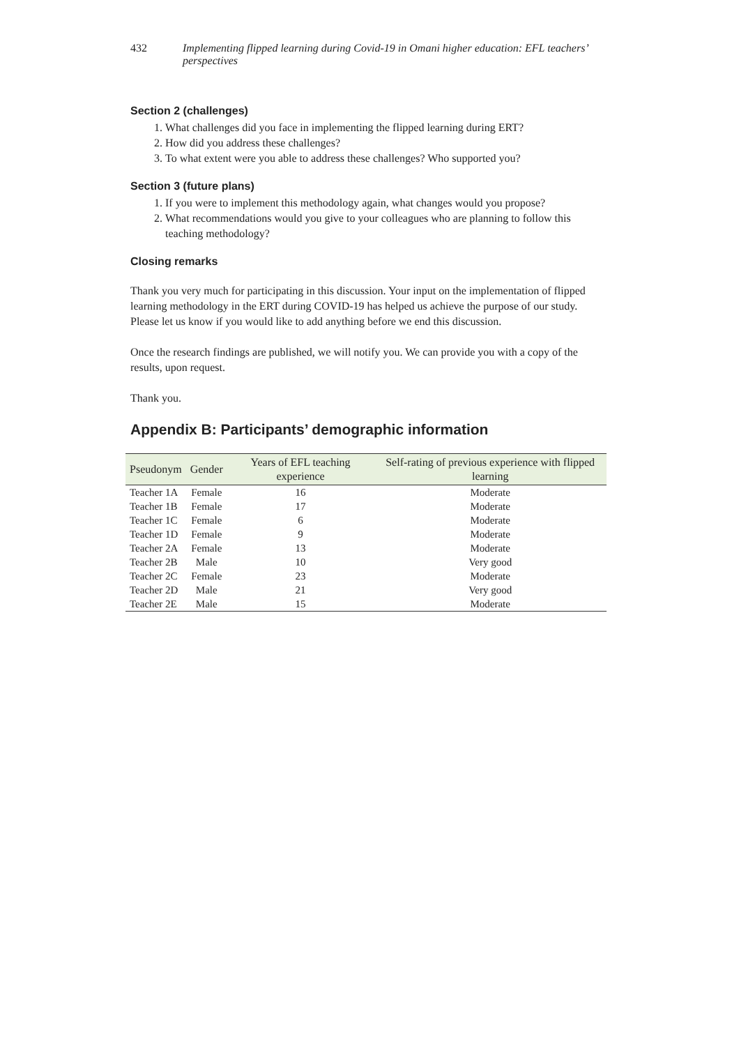432 Implementing flipped learning during Covid-19 in Omani higher education: EFL teachers’ perspectives
Section 2 (challenges)
1. What challenges did you face in implementing the flipped learning during ERT?
2. How did you address these challenges?
3. To what extent were you able to address these challenges? Who supported you?
Section 3 (future plans)
1. If you were to implement this methodology again, what changes would you propose?
2. What recommendations would you give to your colleagues who are planning to follow this teaching methodology?
Closing remarks
Thank you very much for participating in this discussion. Your input on the implementation of flipped learning methodology in the ERT during COVID-19 has helped us achieve the purpose of our study. Please let us know if you would like to add anything before we end this discussion.
Once the research findings are published, we will notify you. We can provide you with a copy of the results, upon request.
Thank you.
Appendix B: Participants’ demographic information
| Pseudonym | Gender | Years of EFL teaching experience | Self-rating of previous experience with flipped learning |
| --- | --- | --- | --- |
| Teacher 1A | Female | 16 | Moderate |
| Teacher 1B | Female | 17 | Moderate |
| Teacher 1C | Female | 6 | Moderate |
| Teacher 1D | Female | 9 | Moderate |
| Teacher 2A | Female | 13 | Moderate |
| Teacher 2B | Male | 10 | Very good |
| Teacher 2C | Female | 23 | Moderate |
| Teacher 2D | Male | 21 | Very good |
| Teacher 2E | Male | 15 | Moderate |